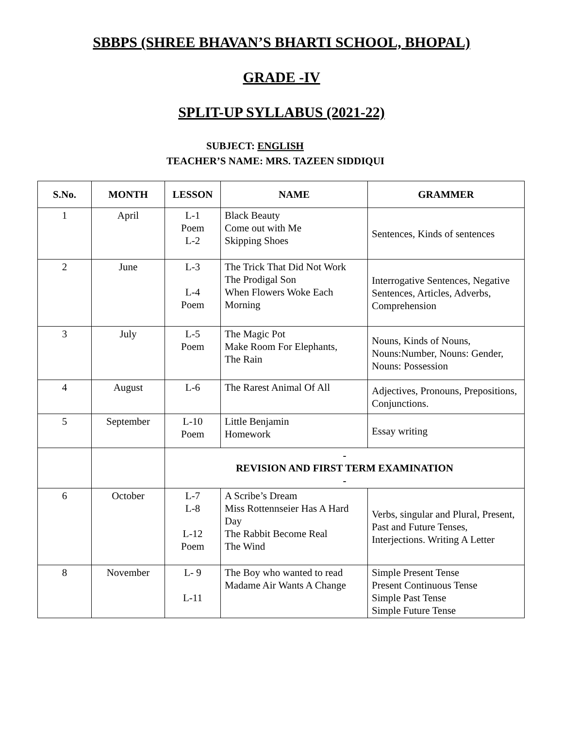SBBPS (SHREE BHAVAN’S BHARTI SCHOOL, BHOPAL)
GRADE -IV
SPLIT-UP SYLLABUS (2021-22)
SUBJECT: ENGLISH
TEACHER’S NAME: MRS. TAZEEN SIDDIQUI
| S.No. | MONTH | LESSON | NAME | GRAMMER |
| --- | --- | --- | --- | --- |
| 1 | April | L-1 Poem L-2 | Black Beauty Come out with Me Skipping Shoes | Sentences, Kinds of sentences |
| 2 | June | L-3 L-4 Poem | The Trick That Did Not Work The Prodigal Son When Flowers Woke Each Morning | Interrogative Sentences, Negative Sentences, Articles, Adverbs, Comprehension |
| 3 | July | L-5 Poem | The Magic Pot Make Room For Elephants, The Rain | Nouns, Kinds of Nouns, Nouns:Number, Nouns: Gender, Nouns: Possession |
| 4 | August | L-6 | The Rarest Animal Of All | Adjectives, Pronouns, Prepositions, Conjunctions. |
| 5 | September | L-10 Poem | Little Benjamin Homework | Essay writing |
| | | - REVISION AND FIRST TERM EXAMINATION - | | |
| 6 | October | L-7 L-8 L-12 Poem | A Scribe’s Dream Miss Rottennseier Has A Hard Day The Rabbit Become Real The Wind | Verbs, singular and Plural, Present, Past and Future Tenses, Interjections. Writing A Letter |
| 8 | November | L- 9 L-11 | The Boy who wanted to read Madame Air Wants A Change | Simple Present Tense Present Continuous Tense Simple Past Tense Simple Future Tense |